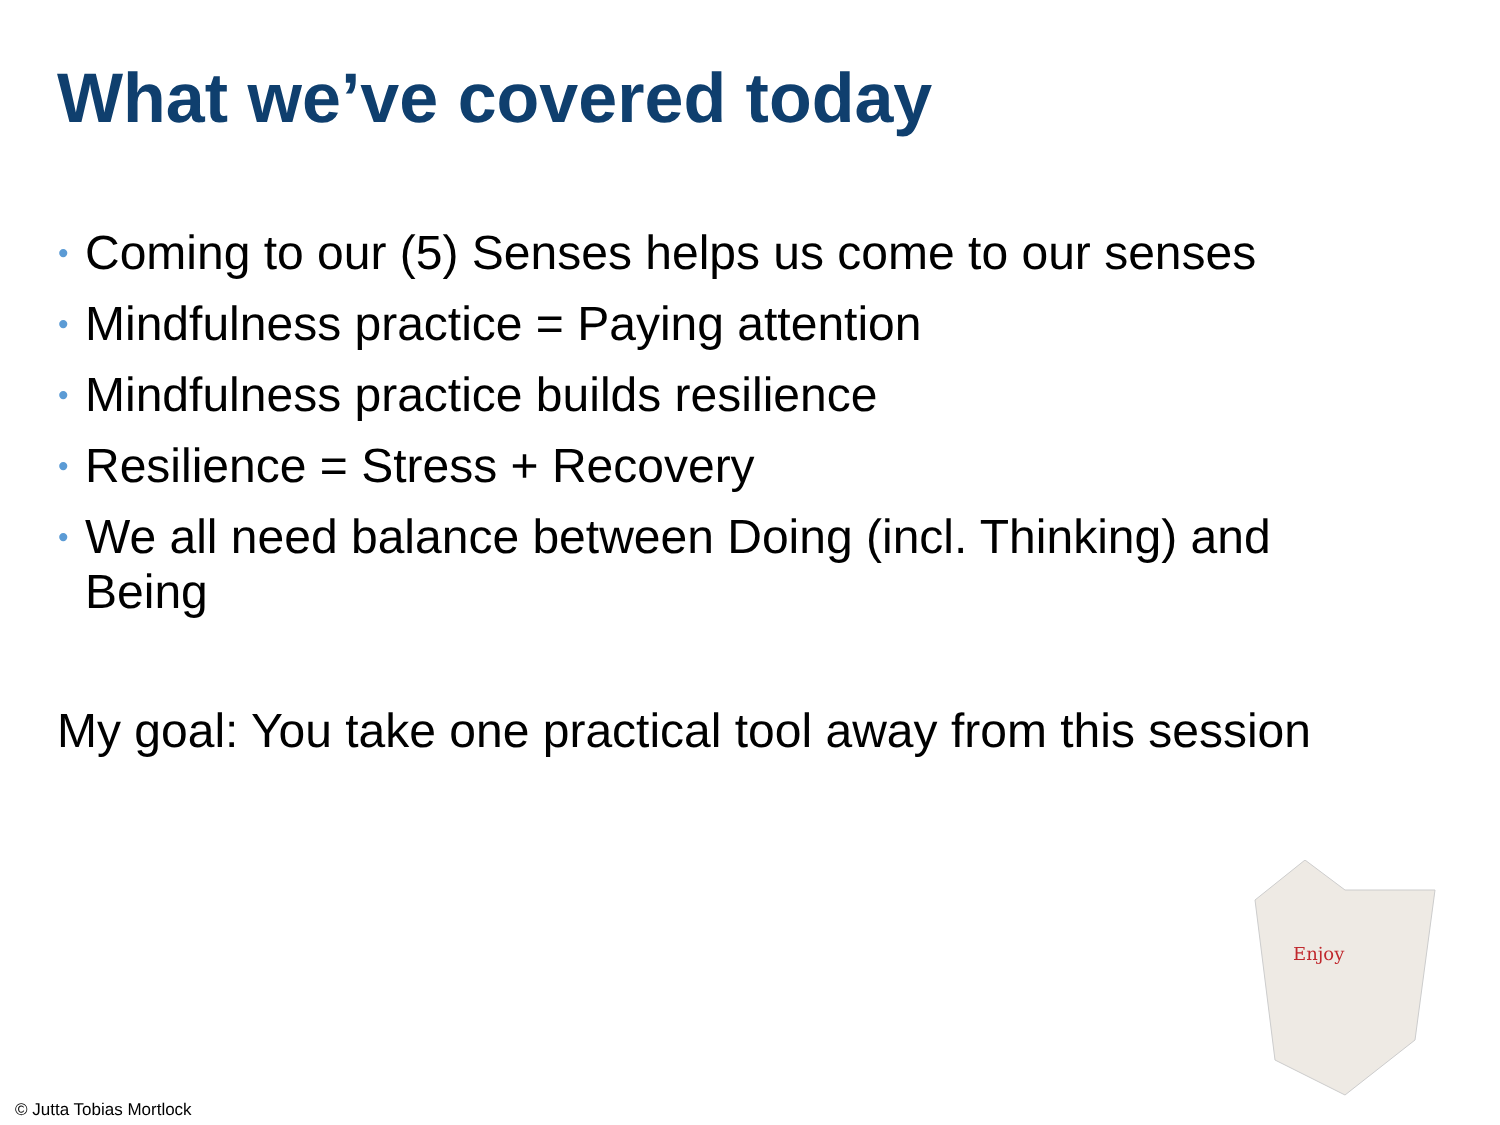What we’ve covered today
• Coming to our (5) Senses helps us come to our senses
• Mindfulness practice = Paying attention
• Mindfulness practice builds resilience
• Resilience = Stress + Recovery
• We all need balance between Doing (incl. Thinking) and Being
My goal: You take one practical tool away from this session
Enjoy
© Jutta Tobias Mortlock